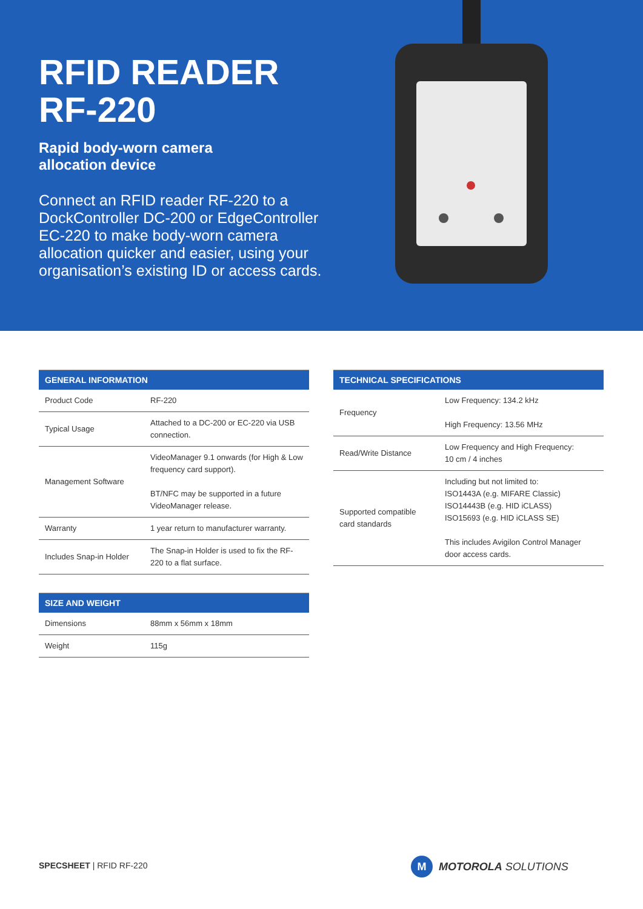RFID READER
RF-220
Rapid body-worn camera
allocation device
Connect an RFID reader RF-220 to a DockController DC-200 or EdgeController EC-220 to make body-worn camera allocation quicker and easier, using your organisation’s existing ID or access cards.
| GENERAL INFORMATION | |
| --- | --- |
| Product Code | RF-220 |
| Typical Usage | Attached to a DC-200 or EC-220 via USB connection. |
| Management Software | VideoManager 9.1 onwards (for High & Low frequency card support). BT/NFC may be supported in a future VideoManager release. |
| Warranty | 1 year return to manufacturer warranty. |
| Includes Snap-in Holder | The Snap-in Holder is used to fix the RF-220 to a flat surface. |
| SIZE AND WEIGHT | |
| --- | --- |
| Dimensions | 88mm x 56mm x 18mm |
| Weight | 115g |
| TECHNICAL SPECIFICATIONS | |
| --- | --- |
| Frequency | Low Frequency: 134.2 kHz High Frequency: 13.56 MHz |
| Read/Write Distance | Low Frequency and High Frequency: 10 cm / 4 inches |
| Supported compatible card standards | Including but not limited to: ISO1443A (e.g. MIFARE Classic) ISO14443B (e.g. HID iCLASS) ISO15693 (e.g. HID iCLASS SE) This includes Avigilon Control Manager door access cards. |
SPECSHEET | RFID RF-220
M
MOTOROLA SOLUTIONS